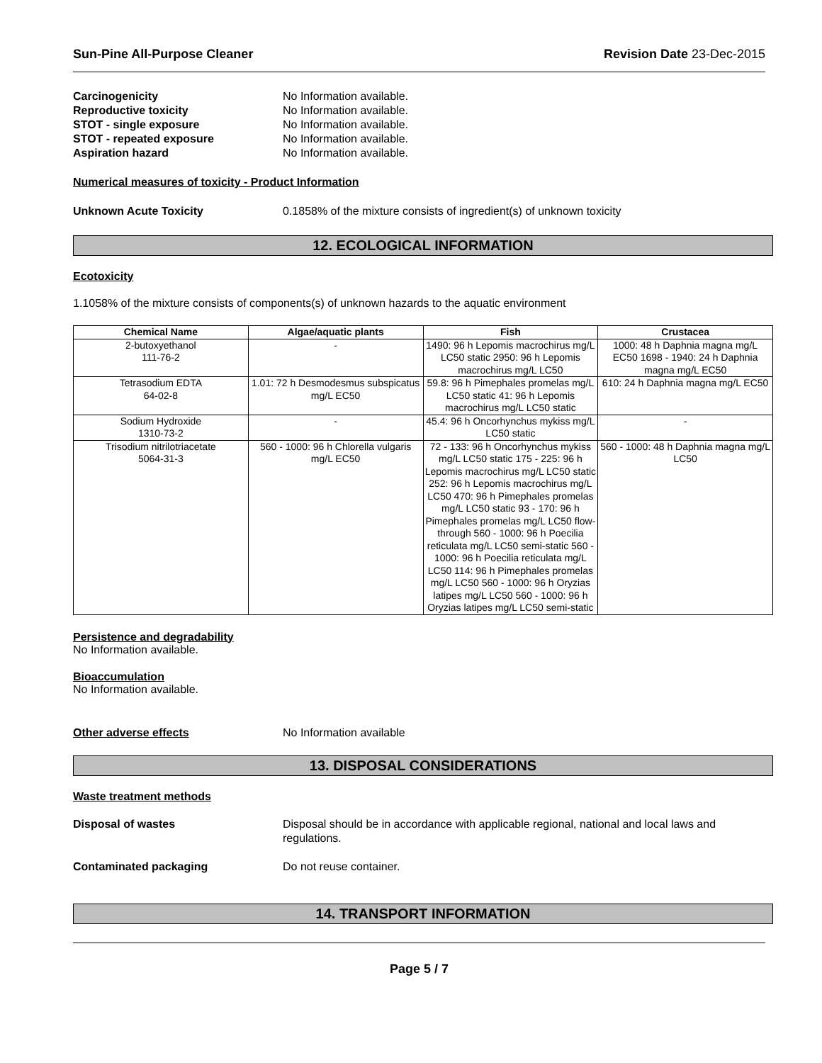Sun-Pine All-Purpose Cleaner Revision Date 23-Dec-2015
Carcinogenicity No Information available.
Reproductive toxicity No Information available.
STOT - single exposure No Information available.
STOT - repeated exposure No Information available.
Aspiration hazard No Information available.
Numerical measures of toxicity - Product Information
Unknown Acute Toxicity 0.1858% of the mixture consists of ingredient(s) of unknown toxicity
12. ECOLOGICAL INFORMATION
Ecotoxicity
1.1058% of the mixture consists of components(s) of unknown hazards to the aquatic environment
| Chemical Name | Algae/aquatic plants | Fish | Crustacea |
| --- | --- | --- | --- |
| 2-butoxyethanol 111-76-2 | - | 1490: 96 h Lepomis macrochirus mg/L LC50 static 2950: 96 h Lepomis macrochirus mg/L LC50 | 1000: 48 h Daphnia magna mg/L EC50 1698 - 1940: 24 h Daphnia magna mg/L EC50 |
| Tetrasodium EDTA 64-02-8 | 1.01: 72 h Desmodesmus subspicatus mg/L EC50 | 59.8: 96 h Pimephales promelas mg/L LC50 static 41: 96 h Lepomis macrochirus mg/L LC50 static | 610: 24 h Daphnia magna mg/L EC50 |
| Sodium Hydroxide 1310-73-2 | - | 45.4: 96 h Oncorhynchus mykiss mg/L LC50 static | - |
| Trisodium nitrilotriacetate 5064-31-3 | 560 - 1000: 96 h Chlorella vulgaris mg/L EC50 | 72 - 133: 96 h Oncorhynchus mykiss mg/L LC50 static 175 - 225: 96 h Lepomis macrochirus mg/L LC50 static 252: 96 h Lepomis macrochirus mg/L LC50 470: 96 h Pimephales promelas mg/L LC50 static 93 - 170: 96 h Pimephales promelas mg/L LC50 flow-through 560 - 1000: 96 h Poecilia reticulata mg/L LC50 semi-static 560 - 1000: 96 h Poecilia reticulata mg/L LC50 114: 96 h Pimephales promelas mg/L LC50 560 - 1000: 96 h Oryzias latipes mg/L LC50 560 - 1000: 96 h Oryzias latipes mg/L LC50 semi-static | 560 - 1000: 48 h Daphnia magna mg/L LC50 |
Persistence and degradability
No Information available.
Bioaccumulation
No Information available.
Other adverse effects No Information available
13. DISPOSAL CONSIDERATIONS
Waste treatment methods
Disposal of wastes Disposal should be in accordance with applicable regional, national and local laws and regulations.
Contaminated packaging Do not reuse container.
14. TRANSPORT INFORMATION
Page 5 / 7